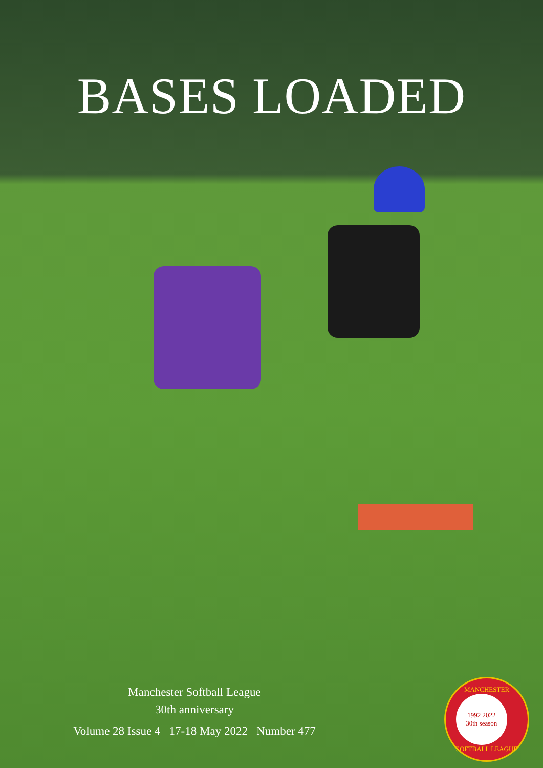BASES LOADED
Manchester Softball League
30th anniversary
Volume 28 Issue 4 17-18 May 2022 Number 477
MANCHESTER
1992 2022
30th season
SOFTBALL LEAGUE